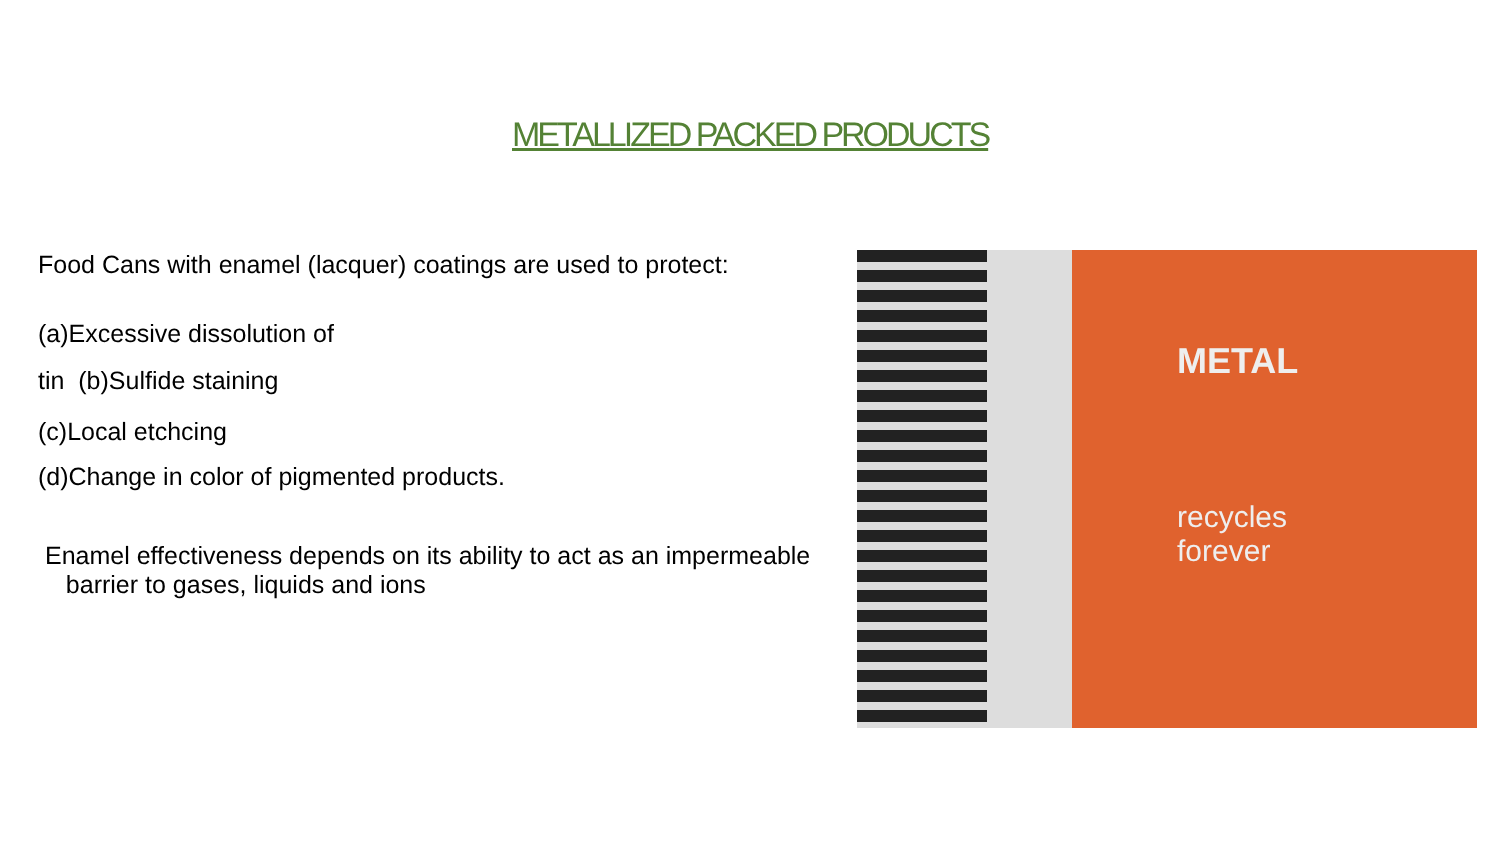METALLIZED PACKED PRODUCTS
Food Cans with enamel (lacquer) coatings are used to protect:
(a)Excessive dissolution of
tin (b)Sulfide staining
(c)Local etchcing
(d)Change in color of pigmented products.
Enamel effectiveness depends on its ability to act as an impermeable
barrier to gases, liquids and ions
METAL
recycles
forever